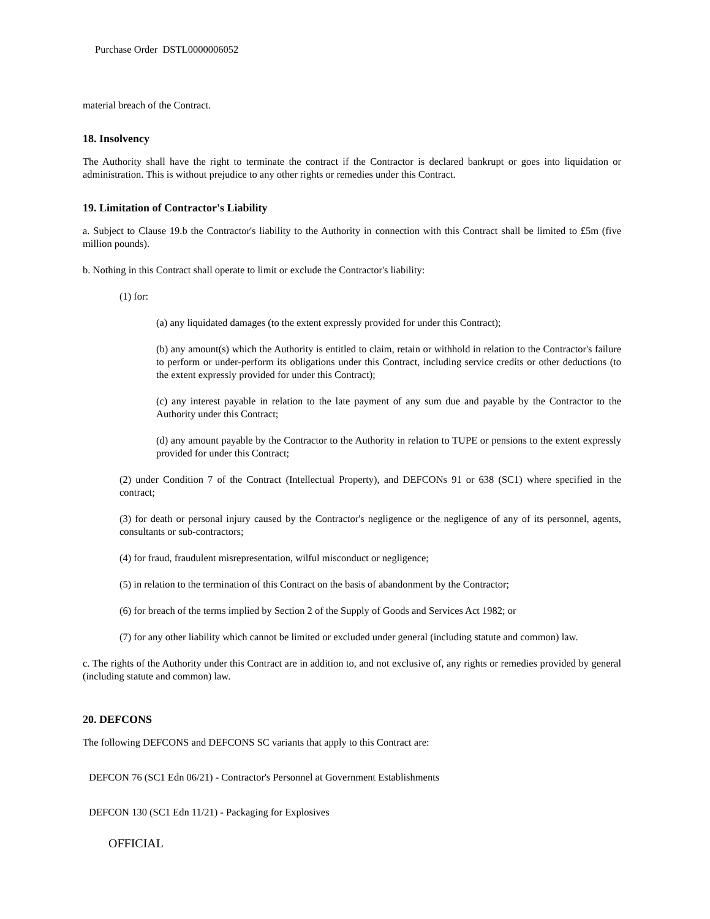Purchase Order DSTL0000006052
material breach of the Contract.
18. Insolvency
The Authority shall have the right to terminate the contract if the Contractor is declared bankrupt or goes into liquidation or administration. This is without prejudice to any other rights or remedies under this Contract.
19. Limitation of Contractor's Liability
a. Subject to Clause 19.b the Contractor's liability to the Authority in connection with this Contract shall be limited to £5m (five million pounds).
b. Nothing in this Contract shall operate to limit or exclude the Contractor's liability:
(1) for:
(a) any liquidated damages (to the extent expressly provided for under this Contract);
(b) any amount(s) which the Authority is entitled to claim, retain or withhold in relation to the Contractor's failure to perform or under-perform its obligations under this Contract, including service credits or other deductions (to the extent expressly provided for under this Contract);
(c) any interest payable in relation to the late payment of any sum due and payable by the Contractor to the Authority under this Contract;
(d) any amount payable by the Contractor to the Authority in relation to TUPE or pensions to the extent expressly provided for under this Contract;
(2) under Condition 7 of the Contract (Intellectual Property), and DEFCONs 91 or 638 (SC1) where specified in the contract;
(3) for death or personal injury caused by the Contractor's negligence or the negligence of any of its personnel, agents, consultants or sub-contractors;
(4) for fraud, fraudulent misrepresentation, wilful misconduct or negligence;
(5) in relation to the termination of this Contract on the basis of abandonment by the Contractor;
(6) for breach of the terms implied by Section 2 of the Supply of Goods and Services Act 1982; or
(7) for any other liability which cannot be limited or excluded under general (including statute and common) law.
c. The rights of the Authority under this Contract are in addition to, and not exclusive of, any rights or remedies provided by general (including statute and common) law.
20. DEFCONS
The following DEFCONS and DEFCONS SC variants that apply to this Contract are:
DEFCON 76 (SC1 Edn 06/21) - Contractor's Personnel at Government Establishments
DEFCON 130 (SC1 Edn 11/21) - Packaging for Explosives
OFFICIAL